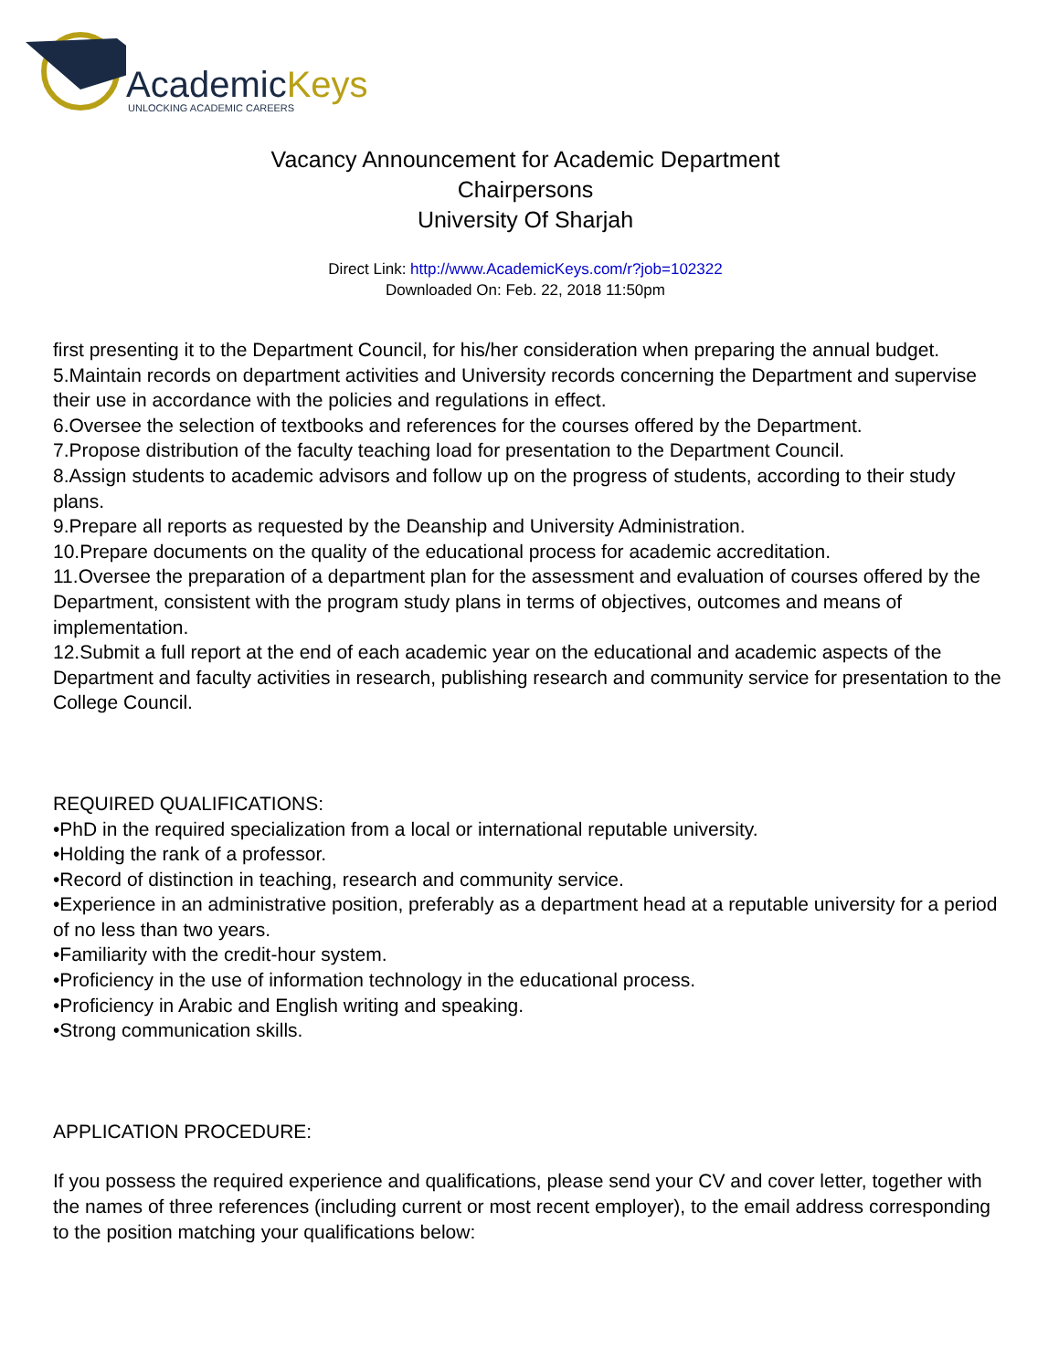AcademicKeys
UNLOCKING ACADEMIC CAREERS
Vacancy Announcement for Academic Department
Chairpersons
University Of Sharjah
Direct Link: http://www.AcademicKeys.com/r?job=102322
Downloaded On: Feb. 22, 2018 11:50pm
first presenting it to the Department Council, for his/her consideration when preparing the annual budget.
5.Maintain records on department activities and University records concerning the Department and supervise their use in accordance with the policies and regulations in effect.
6.Oversee the selection of textbooks and references for the courses offered by the Department.
7.Propose distribution of the faculty teaching load for presentation to the Department Council.
8.Assign students to academic advisors and follow up on the progress of students, according to their study plans.
9.Prepare all reports as requested by the Deanship and University Administration.
10.Prepare documents on the quality of the educational process for academic accreditation.
11.Oversee the preparation of a department plan for the assessment and evaluation of courses offered by the Department, consistent with the program study plans in terms of objectives, outcomes and means of implementation.
12.Submit a full report at the end of each academic year on the educational and academic aspects of the Department and faculty activities in research, publishing research and community service for presentation to the College Council.
REQUIRED QUALIFICATIONS:
•PhD in the required specialization from a local or international reputable university.
•Holding the rank of a professor.
•Record of distinction in teaching, research and community service.
•Experience in an administrative position, preferably as a department head at a reputable university for a period of no less than two years.
•Familiarity with the credit-hour system.
•Proficiency in the use of information technology in the educational process.
•Proficiency in Arabic and English writing and speaking.
•Strong communication skills.
APPLICATION PROCEDURE:
If you possess the required experience and qualifications, please send your CV and cover letter, together with the names of three references (including current or most recent employer), to the email address corresponding to the position matching your qualifications below: